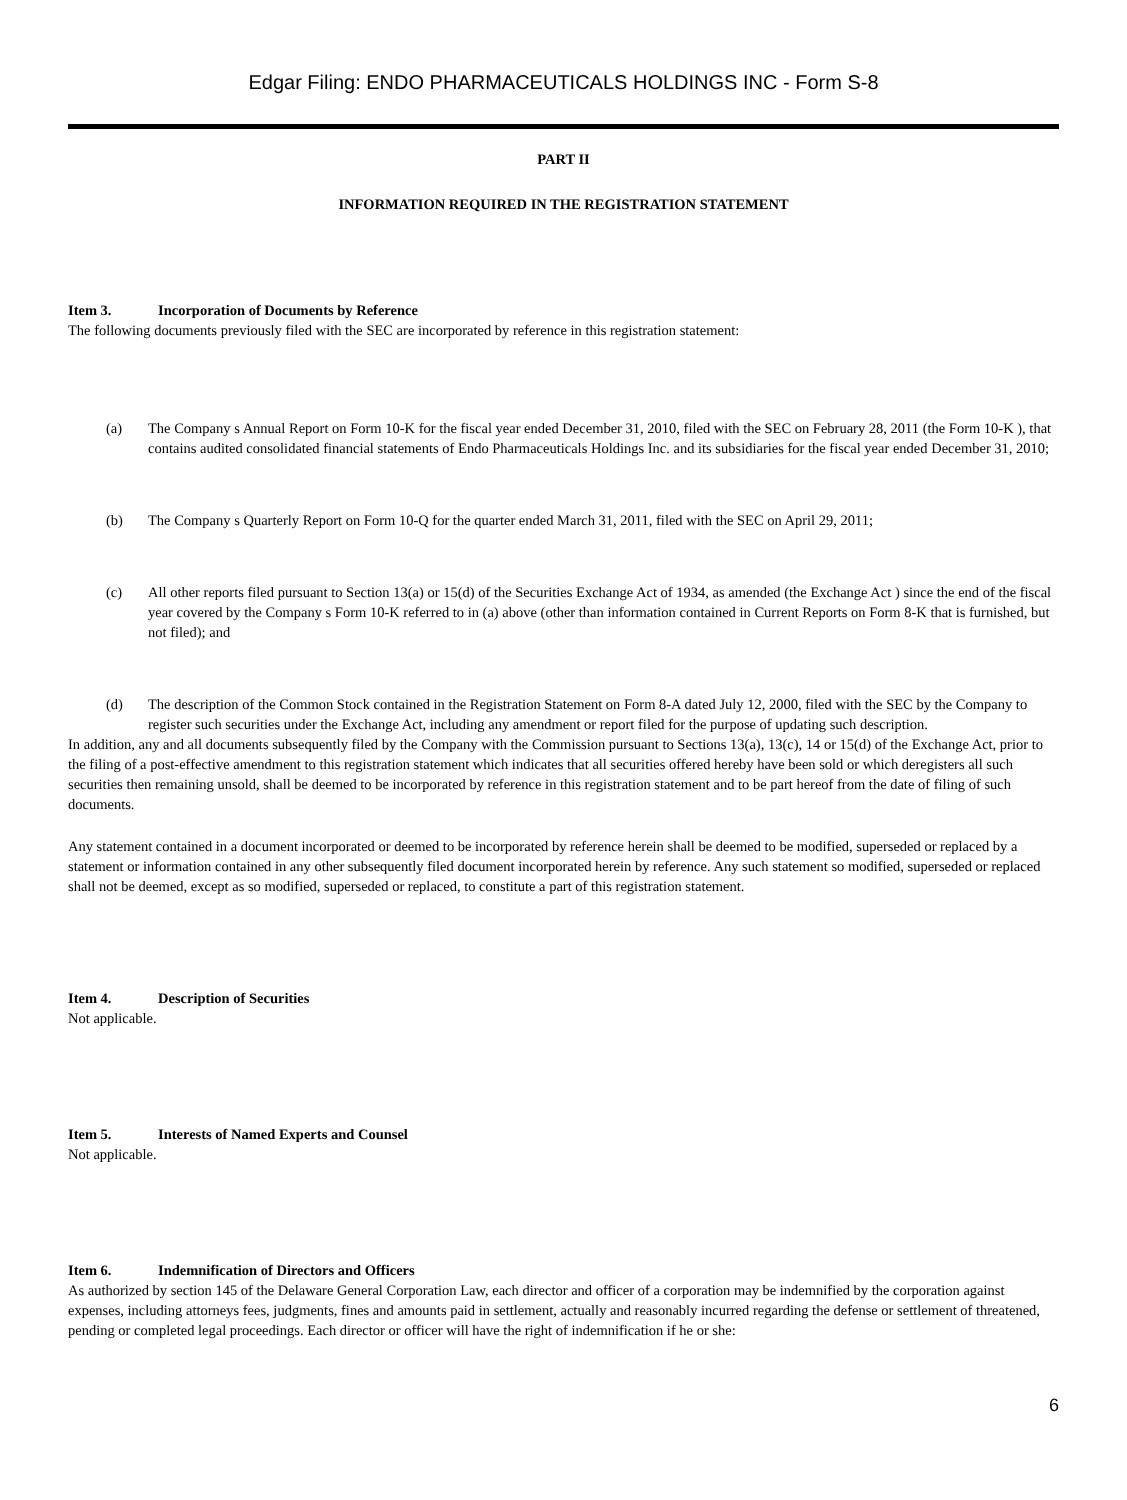Edgar Filing: ENDO PHARMACEUTICALS HOLDINGS INC - Form S-8
PART II
INFORMATION REQUIRED IN THE REGISTRATION STATEMENT
Item 3. Incorporation of Documents by Reference
The following documents previously filed with the SEC are incorporated by reference in this registration statement:
(a) The Company s Annual Report on Form 10-K for the fiscal year ended December 31, 2010, filed with the SEC on February 28, 2011 (the Form 10-K ), that contains audited consolidated financial statements of Endo Pharmaceuticals Holdings Inc. and its subsidiaries for the fiscal year ended December 31, 2010;
(b) The Company s Quarterly Report on Form 10-Q for the quarter ended March 31, 2011, filed with the SEC on April 29, 2011;
(c) All other reports filed pursuant to Section 13(a) or 15(d) of the Securities Exchange Act of 1934, as amended (the Exchange Act ) since the end of the fiscal year covered by the Company s Form 10-K referred to in (a) above (other than information contained in Current Reports on Form 8-K that is furnished, but not filed); and
(d) The description of the Common Stock contained in the Registration Statement on Form 8-A dated July 12, 2000, filed with the SEC by the Company to register such securities under the Exchange Act, including any amendment or report filed for the purpose of updating such description.
In addition, any and all documents subsequently filed by the Company with the Commission pursuant to Sections 13(a), 13(c), 14 or 15(d) of the Exchange Act, prior to the filing of a post-effective amendment to this registration statement which indicates that all securities offered hereby have been sold or which deregisters all such securities then remaining unsold, shall be deemed to be incorporated by reference in this registration statement and to be part hereof from the date of filing of such documents.
Any statement contained in a document incorporated or deemed to be incorporated by reference herein shall be deemed to be modified, superseded or replaced by a statement or information contained in any other subsequently filed document incorporated herein by reference. Any such statement so modified, superseded or replaced shall not be deemed, except as so modified, superseded or replaced, to constitute a part of this registration statement.
Item 4. Description of Securities
Not applicable.
Item 5. Interests of Named Experts and Counsel
Not applicable.
Item 6. Indemnification of Directors and Officers
As authorized by section 145 of the Delaware General Corporation Law, each director and officer of a corporation may be indemnified by the corporation against expenses, including attorneys fees, judgments, fines and amounts paid in settlement, actually and reasonably incurred regarding the defense or settlement of threatened, pending or completed legal proceedings. Each director or officer will have the right of indemnification if he or she:
6